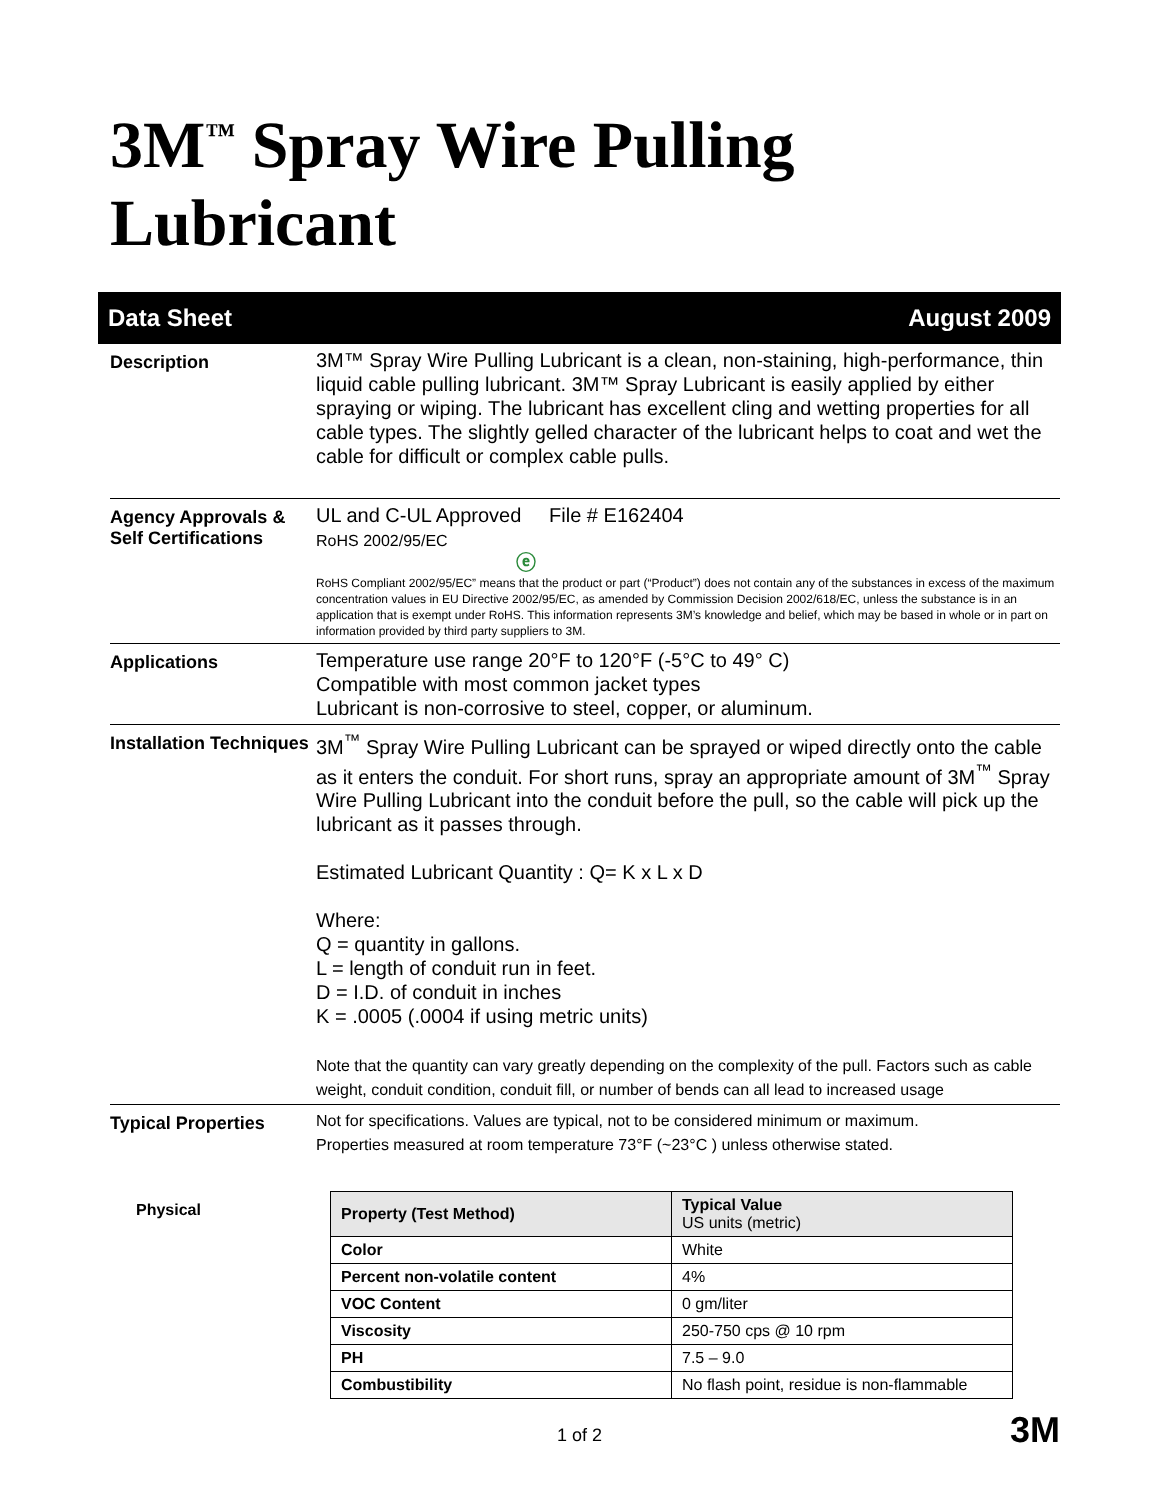3M<sup>™</sup> Spray Wire Pulling Lubricant
Data Sheet August 2009
Description
3M™ Spray Wire Pulling Lubricant is a clean, non-staining, high-performance, thin liquid cable pulling lubricant. 3M™ Spray Lubricant is easily applied by either spraying or wiping. The lubricant has excellent cling and wetting properties for all cable types. The slightly gelled character of the lubricant helps to coat and wet the cable for difficult or complex cable pulls.
Agency Approvals & Self Certifications
UL and C-UL Approved File # E162404
RoHS 2002/95/EC
ⓔ
RoHS Compliant 2002/95/EC” means that the product or part (“Product”) does not contain any of the substances in excess of the maximum concentration values in EU Directive 2002/95/EC, as amended by Commission Decision 2002/618/EC, unless the substance is in an application that is exempt under RoHS. This information represents 3M’s knowledge and belief, which may be based in whole or in part on information provided by third party suppliers to 3M.
Applications
Temperature use range 20°F to 120°F (-5°C to 49° C)
Compatible with most common jacket types
Lubricant is non-corrosive to steel, copper, or aluminum.
Installation Techniques
3M<sup>™</sup> Spray Wire Pulling Lubricant can be sprayed or wiped directly onto the cable as it enters the conduit. For short runs, spray an appropriate amount of 3M<sup>™</sup> Spray Wire Pulling Lubricant into the conduit before the pull, so the cable will pick up the lubricant as it passes through.
Estimated Lubricant Quantity : Q= K x L x D
Where:
Q = quantity in gallons.
L = length of conduit run in feet.
D = I.D. of conduit in inches
K = .0005 (.0004 if using metric units)
Note that the quantity can vary greatly depending on the complexity of the pull. Factors such as cable weight, conduit condition, conduit fill, or number of bends can all lead to increased usage
Typical Properties
Not for specifications. Values are typical, not to be considered minimum or maximum.
Properties measured at room temperature 73°F (~23°C ) unless otherwise stated.
Physical
| Property (Test Method) | Typical Value US units (metric) |
| --- | --- |
| Color | White |
| Percent non-volatile content | 4% |
| VOC Content | 0 gm/liter |
| Viscosity | 250-750 cps @ 10 rpm |
| PH | 7.5 – 9.0 |
| Combustibility | No flash point, residue is non-flammable |
1 of 2 3M